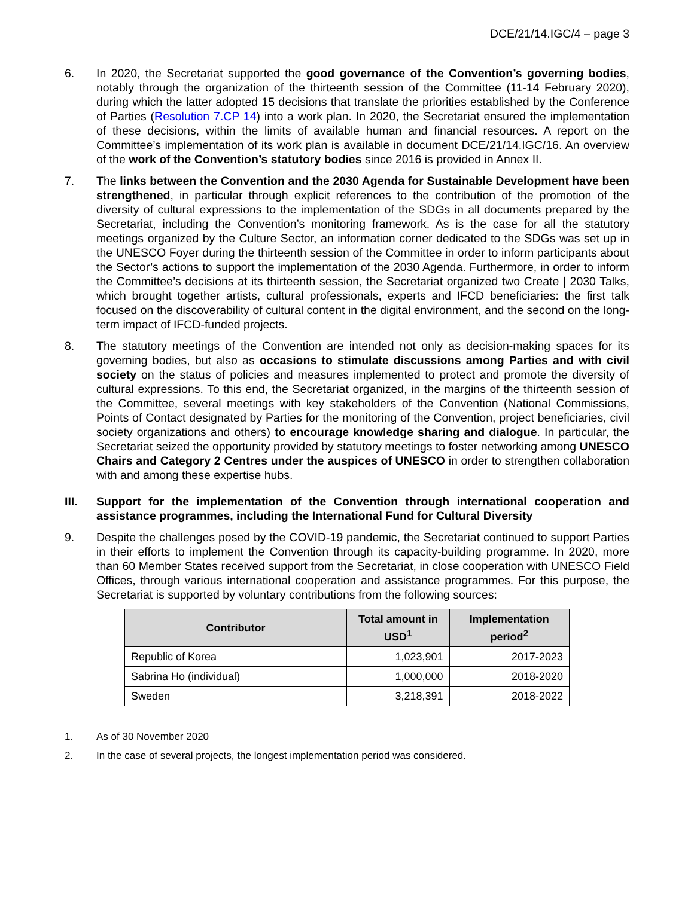DCE/21/14.IGC/4 – page 3
6. In 2020, the Secretariat supported the good governance of the Convention’s governing bodies, notably through the organization of the thirteenth session of the Committee (11-14 February 2020), during which the latter adopted 15 decisions that translate the priorities established by the Conference of Parties (Resolution 7.CP 14) into a work plan. In 2020, the Secretariat ensured the implementation of these decisions, within the limits of available human and financial resources. A report on the Committee’s implementation of its work plan is available in document DCE/21/14.IGC/16. An overview of the work of the Convention’s statutory bodies since 2016 is provided in Annex II.
7. The links between the Convention and the 2030 Agenda for Sustainable Development have been strengthened, in particular through explicit references to the contribution of the promotion of the diversity of cultural expressions to the implementation of the SDGs in all documents prepared by the Secretariat, including the Convention’s monitoring framework. As is the case for all the statutory meetings organized by the Culture Sector, an information corner dedicated to the SDGs was set up in the UNESCO Foyer during the thirteenth session of the Committee in order to inform participants about the Sector’s actions to support the implementation of the 2030 Agenda. Furthermore, in order to inform the Committee’s decisions at its thirteenth session, the Secretariat organized two Create | 2030 Talks, which brought together artists, cultural professionals, experts and IFCD beneficiaries: the first talk focused on the discoverability of cultural content in the digital environment, and the second on the long-term impact of IFCD-funded projects.
8. The statutory meetings of the Convention are intended not only as decision-making spaces for its governing bodies, but also as occasions to stimulate discussions among Parties and with civil society on the status of policies and measures implemented to protect and promote the diversity of cultural expressions. To this end, the Secretariat organized, in the margins of the thirteenth session of the Committee, several meetings with key stakeholders of the Convention (National Commissions, Points of Contact designated by Parties for the monitoring of the Convention, project beneficiaries, civil society organizations and others) to encourage knowledge sharing and dialogue. In particular, the Secretariat seized the opportunity provided by statutory meetings to foster networking among UNESCO Chairs and Category 2 Centres under the auspices of UNESCO in order to strengthen collaboration with and among these expertise hubs.
III. Support for the implementation of the Convention through international cooperation and assistance programmes, including the International Fund for Cultural Diversity
9. Despite the challenges posed by the COVID-19 pandemic, the Secretariat continued to support Parties in their efforts to implement the Convention through its capacity-building programme. In 2020, more than 60 Member States received support from the Secretariat, in close cooperation with UNESCO Field Offices, through various international cooperation and assistance programmes. For this purpose, the Secretariat is supported by voluntary contributions from the following sources:
| Contributor | Total amount in USD<sup>1</sup> | Implementation period<sup>2</sup> |
| --- | --- | --- |
| Republic of Korea | 1,023,901 | 2017-2023 |
| Sabrina Ho (individual) | 1,000,000 | 2018-2020 |
| Sweden | 3,218,391 | 2018-2022 |
1. As of 30 November 2020
2. In the case of several projects, the longest implementation period was considered.